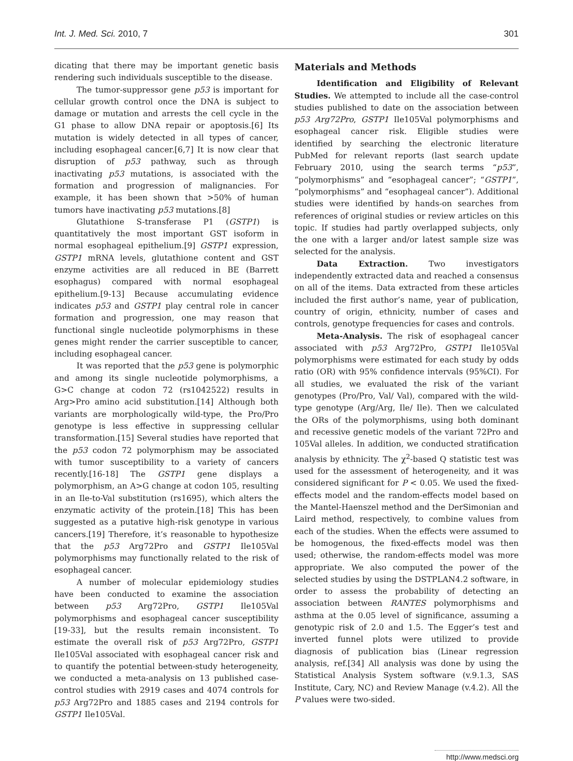Int. J. Med. Sci. 2010, 7 301
dicating that there may be important genetic basis rendering such individuals susceptible to the disease.
The tumor-suppressor gene p53 is important for cellular growth control once the DNA is subject to damage or mutation and arrests the cell cycle in the G1 phase to allow DNA repair or apoptosis.[6] Its mutation is widely detected in all types of cancer, including esophageal cancer.[6,7] It is now clear that disruption of p53 pathway, such as through inactivating p53 mutations, is associated with the formation and progression of malignancies. For example, it has been shown that >50% of human tumors have inactivating p53 mutations.[8]
Glutathione S-transferase P1 (GSTP1) is quantitatively the most important GST isoform in normal esophageal epithelium.[9] GSTP1 expression, GSTP1 mRNA levels, glutathione content and GST enzyme activities are all reduced in BE (Barrett esophagus) compared with normal esophageal epithelium.[9-13] Because accumulating evidence indicates p53 and GSTP1 play central role in cancer formation and progression, one may reason that functional single nucleotide polymorphisms in these genes might render the carrier susceptible to cancer, including esophageal cancer.
It was reported that the p53 gene is polymorphic and among its single nucleotide polymorphisms, a G>C change at codon 72 (rs1042522) results in Arg>Pro amino acid substitution.[14] Although both variants are morphologically wild-type, the Pro/Pro genotype is less effective in suppressing cellular transformation.[15] Several studies have reported that the p53 codon 72 polymorphism may be associated with tumor susceptibility to a variety of cancers recently.[16-18] The GSTP1 gene displays a polymorphism, an A>G change at codon 105, resulting in an Ile-to-Val substitution (rs1695), which alters the enzymatic activity of the protein.[18] This has been suggested as a putative high-risk genotype in various cancers.[19] Therefore, it’s reasonable to hypothesize that the p53 Arg72Pro and GSTP1 Ile105Val polymorphisms may functionally related to the risk of esophageal cancer.
A number of molecular epidemiology studies have been conducted to examine the association between p53 Arg72Pro, GSTP1 Ile105Val polymorphisms and esophageal cancer susceptibility [19-33], but the results remain inconsistent. To estimate the overall risk of p53 Arg72Pro, GSTP1 Ile105Val associated with esophageal cancer risk and to quantify the potential between-study heterogeneity, we conducted a meta-analysis on 13 published case-control studies with 2919 cases and 4074 controls for p53 Arg72Pro and 1885 cases and 2194 controls for GSTP1 Ile105Val.
Materials and Methods
Identification and Eligibility of Relevant Studies. We attempted to include all the case-control studies published to date on the association between p53 Arg72Pro, GSTP1 Ile105Val polymorphisms and esophageal cancer risk. Eligible studies were identified by searching the electronic literature PubMed for relevant reports (last search update February 2010, using the search terms “p53”, “polymorphisms” and “esophageal cancer”; “GSTP1”, “polymorphisms” and “esophageal cancer”). Additional studies were identified by hands-on searches from references of original studies or review articles on this topic. If studies had partly overlapped subjects, only the one with a larger and/or latest sample size was selected for the analysis.
Data Extraction. Two investigators independently extracted data and reached a consensus on all of the items. Data extracted from these articles included the first author’s name, year of publication, country of origin, ethnicity, number of cases and controls, genotype frequencies for cases and controls.
Meta-Analysis. The risk of esophageal cancer associated with p53 Arg72Pro, GSTP1 Ile105Val polymorphisms were estimated for each study by odds ratio (OR) with 95% confidence intervals (95%CI). For all studies, we evaluated the risk of the variant genotypes (Pro/Pro, Val/ Val), compared with the wild-type genotype (Arg/Arg, Ile/ Ile). Then we calculated the ORs of the polymorphisms, using both dominant and recessive genetic models of the variant 72Pro and 105Val alleles. In addition, we conducted stratification analysis by ethnicity. The χ<sup>2</sup>-based Q statistic test was used for the assessment of heterogeneity, and it was considered significant for P < 0.05. We used the fixed-effects model and the random-effects model based on the Mantel-Haenszel method and the DerSimonian and Laird method, respectively, to combine values from each of the studies. When the effects were assumed to be homogenous, the fixed-effects model was then used; otherwise, the random-effects model was more appropriate. We also computed the power of the selected studies by using the DSTPLAN4.2 software, in order to assess the probability of detecting an association between RANTES polymorphisms and asthma at the 0.05 level of significance, assuming a genotypic risk of 2.0 and 1.5. The Egger’s test and inverted funnel plots were utilized to provide diagnosis of publication bias (Linear regression analysis, ref.[34] All analysis was done by using the Statistical Analysis System software (v.9.1.3, SAS Institute, Cary, NC) and Review Manage (v.4.2). All the P values were two-sided.
http://www.medsci.org